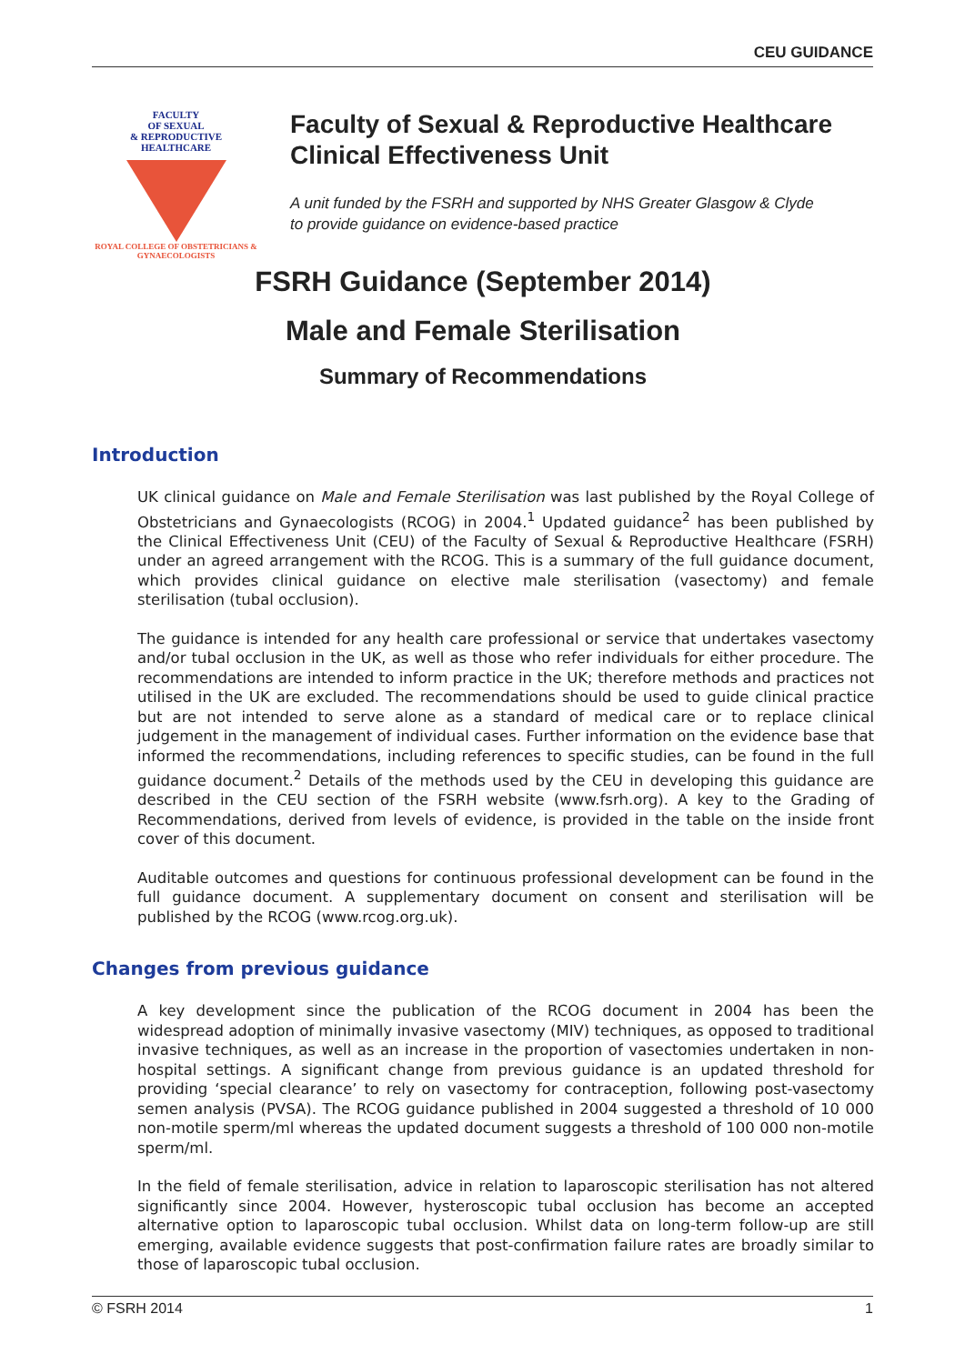CEU GUIDANCE
FACULTY
OF SEXUAL
& REPRODUCTIVE
HEALTHCARE
ROYAL COLLEGE OF OBSTETRICIANS & GYNAECOLOGISTS
Faculty of Sexual & Reproductive Healthcare
Clinical Effectiveness Unit
A unit funded by the FSRH and supported by NHS Greater Glasgow & Clyde
to provide guidance on evidence-based practice
FSRH Guidance (September 2014)
Male and Female Sterilisation
Summary of Recommendations
Introduction
UK clinical guidance on Male and Female Sterilisation was last published by the Royal College of Obstetricians and Gynaecologists (RCOG) in 2004.<sup>1</sup> Updated guidance<sup>2</sup> has been published by the Clinical Effectiveness Unit (CEU) of the Faculty of Sexual & Reproductive Healthcare (FSRH) under an agreed arrangement with the RCOG. This is a summary of the full guidance document, which provides clinical guidance on elective male sterilisation (vasectomy) and female sterilisation (tubal occlusion).
The guidance is intended for any health care professional or service that undertakes vasectomy and/or tubal occlusion in the UK, as well as those who refer individuals for either procedure. The recommendations are intended to inform practice in the UK; therefore methods and practices not utilised in the UK are excluded. The recommendations should be used to guide clinical practice but are not intended to serve alone as a standard of medical care or to replace clinical judgement in the management of individual cases. Further information on the evidence base that informed the recommendations, including references to specific studies, can be found in the full guidance document.<sup>2</sup> Details of the methods used by the CEU in developing this guidance are described in the CEU section of the FSRH website (www.fsrh.org). A key to the Grading of Recommendations, derived from levels of evidence, is provided in the table on the inside front cover of this document.
Auditable outcomes and questions for continuous professional development can be found in the full guidance document. A supplementary document on consent and sterilisation will be published by the RCOG (www.rcog.org.uk).
Changes from previous guidance
A key development since the publication of the RCOG document in 2004 has been the widespread adoption of minimally invasive vasectomy (MIV) techniques, as opposed to traditional invasive techniques, as well as an increase in the proportion of vasectomies undertaken in non-hospital settings. A significant change from previous guidance is an updated threshold for providing ‘special clearance’ to rely on vasectomy for contraception, following post-vasectomy semen analysis (PVSA). The RCOG guidance published in 2004 suggested a threshold of 10 000 non-motile sperm/ml whereas the updated document suggests a threshold of 100 000 non-motile sperm/ml.
In the field of female sterilisation, advice in relation to laparoscopic sterilisation has not altered significantly since 2004. However, hysteroscopic tubal occlusion has become an accepted alternative option to laparoscopic tubal occlusion. Whilst data on long-term follow-up are still emerging, available evidence suggests that post-confirmation failure rates are broadly similar to those of laparoscopic tubal occlusion.
© FSRH 2014 1